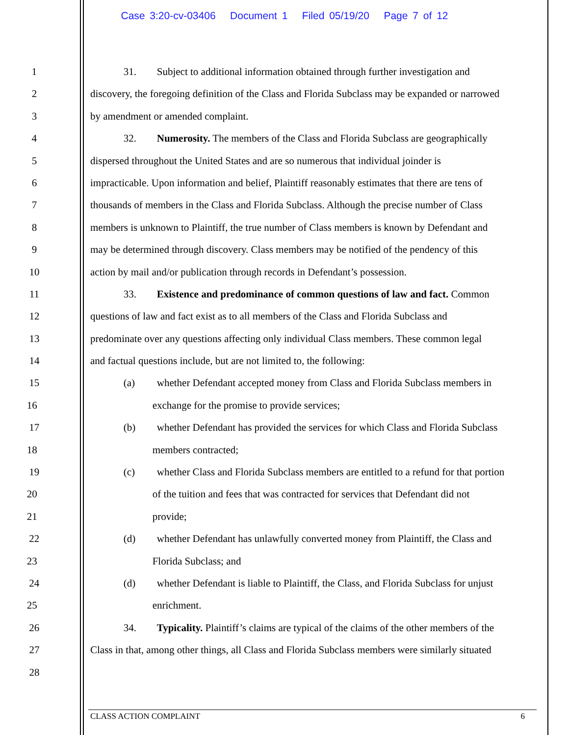Case 3:20-cv-03406 Document 1 Filed 05/19/20 Page 7 of 12
1 31. Subject to additional information obtained through further investigation and
2 discovery, the foregoing definition of the Class and Florida Subclass may be expanded or narrowed
3 by amendment or amended complaint.
4 32. Numerosity. The members of the Class and Florida Subclass are geographically
5 dispersed throughout the United States and are so numerous that individual joinder is
6 impracticable. Upon information and belief, Plaintiff reasonably estimates that there are tens of
7 thousands of members in the Class and Florida Subclass. Although the precise number of Class
8 members is unknown to Plaintiff, the true number of Class members is known by Defendant and
9 may be determined through discovery. Class members may be notified of the pendency of this
10 action by mail and/or publication through records in Defendant’s possession.
11 33. Existence and predominance of common questions of law and fact. Common
12 questions of law and fact exist as to all members of the Class and Florida Subclass and
13 predominate over any questions affecting only individual Class members. These common legal
14 and factual questions include, but are not limited to, the following:
15 (a) whether Defendant accepted money from Class and Florida Subclass members in
16 exchange for the promise to provide services;
17 (b) whether Defendant has provided the services for which Class and Florida Subclass
18 members contracted;
19 (c) whether Class and Florida Subclass members are entitled to a refund for that portion
20 of the tuition and fees that was contracted for services that Defendant did not
21 provide;
22 (d) whether Defendant has unlawfully converted money from Plaintiff, the Class and
23 Florida Subclass; and
24 (d) whether Defendant is liable to Plaintiff, the Class, and Florida Subclass for unjust
25 enrichment.
26 34. Typicality. Plaintiff’s claims are typical of the claims of the other members of the
27 Class in that, among other things, all Class and Florida Subclass members were similarly situated
28
CLASS ACTION COMPLAINT 6